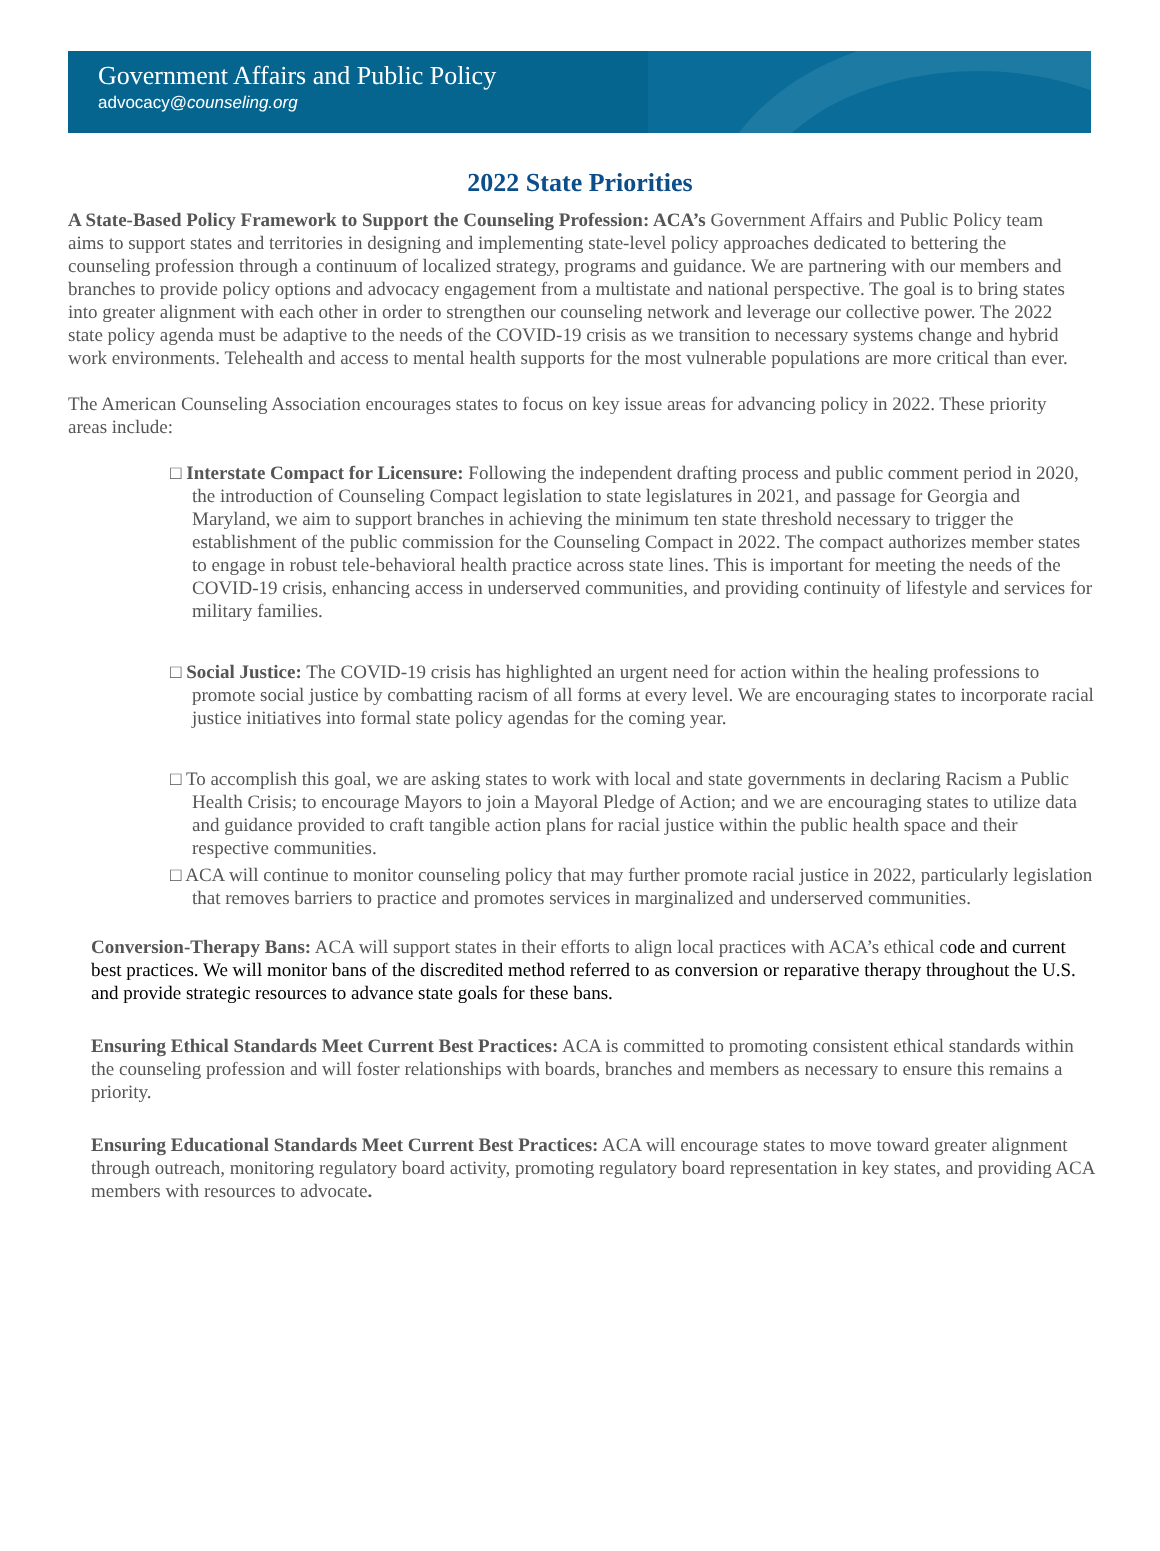Government Affairs and Public Policy
advocacy@counseling.org
2022 State Priorities
A State-Based Policy Framework to Support the Counseling Profession: ACA’s Government Affairs and Public Policy team aims to support states and territories in designing and implementing state-level policy approaches dedicated to bettering the counseling profession through a continuum of localized strategy, programs and guidance. We are partnering with our members and branches to provide policy options and advocacy engagement from a multistate and national perspective. The goal is to bring states into greater alignment with each other in order to strengthen our counseling network and leverage our collective power. The 2022 state policy agenda must be adaptive to the needs of the COVID-19 crisis as we transition to necessary systems change and hybrid work environments. Telehealth and access to mental health supports for the most vulnerable populations are more critical than ever.
The American Counseling Association encourages states to focus on key issue areas for advancing policy in 2022. These priority areas include:
□ Interstate Compact for Licensure: Following the independent drafting process and public comment period in 2020, the introduction of Counseling Compact legislation to state legislatures in 2021, and passage for Georgia and Maryland, we aim to support branches in achieving the minimum ten state threshold necessary to trigger the establishment of the public commission for the Counseling Compact in 2022. The compact authorizes member states to engage in robust tele-behavioral health practice across state lines. This is important for meeting the needs of the COVID-19 crisis, enhancing access in underserved communities, and providing continuity of lifestyle and services for military families.
□ Social Justice: The COVID-19 crisis has highlighted an urgent need for action within the healing professions to promote social justice by combatting racism of all forms at every level. We are encouraging states to incorporate racial justice initiatives into formal state policy agendas for the coming year.
□ To accomplish this goal, we are asking states to work with local and state governments in declaring Racism a Public Health Crisis; to encourage Mayors to join a Mayoral Pledge of Action; and we are encouraging states to utilize data and guidance provided to craft tangible action plans for racial justice within the public health space and their respective communities.
□ ACA will continue to monitor counseling policy that may further promote racial justice in 2022, particularly legislation that removes barriers to practice and promotes services in marginalized and underserved communities.
Conversion-Therapy Bans: ACA will support states in their efforts to align local practices with ACA’s ethical code and current best practices. We will monitor bans of the discredited method referred to as conversion or reparative therapy throughout the U.S. and provide strategic resources to advance state goals for these bans.
Ensuring Ethical Standards Meet Current Best Practices: ACA is committed to promoting consistent ethical standards within the counseling profession and will foster relationships with boards, branches and members as necessary to ensure this remains a priority.
Ensuring Educational Standards Meet Current Best Practices: ACA will encourage states to move toward greater alignment through outreach, monitoring regulatory board activity, promoting regulatory board representation in key states, and providing ACA members with resources to advocate.